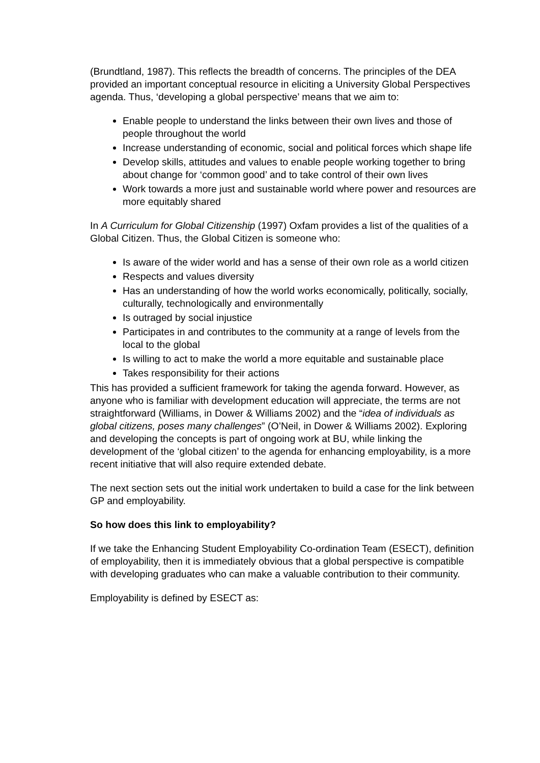(Brundtland, 1987). This reflects the breadth of concerns. The principles of the DEA provided an important conceptual resource in eliciting a University Global Perspectives agenda. Thus, ‘developing a global perspective’ means that we aim to:
Enable people to understand the links between their own lives and those of people throughout the world
Increase understanding of economic, social and political forces which shape life
Develop skills, attitudes and values to enable people working together to bring about change for ‘common good’ and to take control of their own lives
Work towards a more just and sustainable world where power and resources are more equitably shared
In A Curriculum for Global Citizenship (1997) Oxfam provides a list of the qualities of a Global Citizen. Thus, the Global Citizen is someone who:
Is aware of the wider world and has a sense of their own role as a world citizen
Respects and values diversity
Has an understanding of how the world works economically, politically, socially, culturally, technologically and environmentally
Is outraged by social injustice
Participates in and contributes to the community at a range of levels from the local to the global
Is willing to act to make the world a more equitable and sustainable place
Takes responsibility for their actions
This has provided a sufficient framework for taking the agenda forward. However, as anyone who is familiar with development education will appreciate, the terms are not straightforward (Williams, in Dower & Williams 2002) and the “idea of individuals as global citizens, poses many challenges” (O’Neil, in Dower & Williams 2002). Exploring and developing the concepts is part of ongoing work at BU, while linking the development of the ‘global citizen’ to the agenda for enhancing employability, is a more recent initiative that will also require extended debate.
The next section sets out the initial work undertaken to build a case for the link between GP and employability.
So how does this link to employability?
If we take the Enhancing Student Employability Co-ordination Team (ESECT), definition of employability, then it is immediately obvious that a global perspective is compatible with developing graduates who can make a valuable contribution to their community.
Employability is defined by ESECT as: